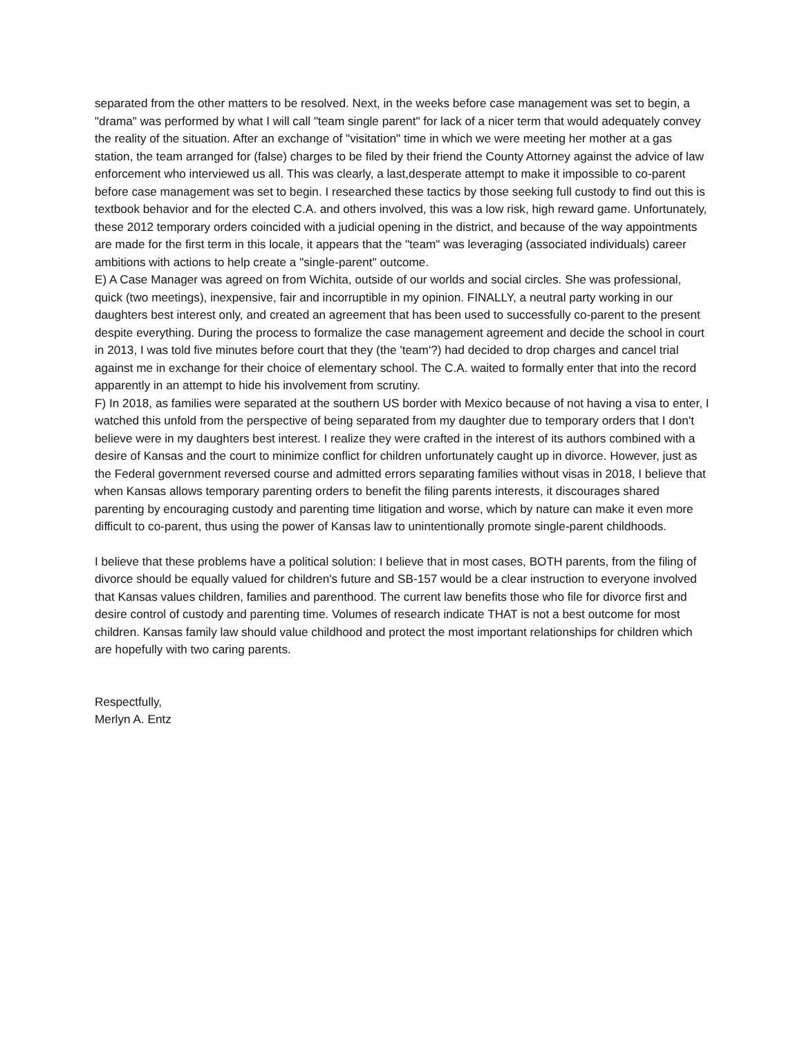separated from the other matters to be resolved. Next, in the weeks before case management was set to begin, a "drama" was performed by what I will call "team single parent" for lack of a nicer term that would adequately convey the reality of the situation. After an exchange of "visitation" time in which we were meeting her mother at a gas station, the team arranged for (false) charges to be filed by their friend the County Attorney against the advice of law enforcement who interviewed us all. This was clearly, a last,desperate attempt to make it impossible to co-parent before case management was set to begin. I researched these tactics by those seeking full custody to find out this is textbook behavior and for the elected C.A. and others involved, this was a low risk, high reward game. Unfortunately, these 2012 temporary orders coincided with a judicial opening in the district, and because of the way appointments are made for the first term in this locale, it appears that the "team" was leveraging (associated individuals) career ambitions with actions to help create a "single-parent" outcome.
E) A Case Manager was agreed on from Wichita, outside of our worlds and social circles. She was professional, quick (two meetings), inexpensive, fair and incorruptible in my opinion. FINALLY, a neutral party working in our daughters best interest only, and created an agreement that has been used to successfully co-parent to the present despite everything. During the process to formalize the case management agreement and decide the school in court in 2013, I was told five minutes before court that they (the 'team'?) had decided to drop charges and cancel trial against me in exchange for their choice of elementary school. The C.A. waited to formally enter that into the record apparently in an attempt to hide his involvement from scrutiny.
F) In 2018, as families were separated at the southern US border with Mexico because of not having a visa to enter, I watched this unfold from the perspective of being separated from my daughter due to temporary orders that I don't believe were in my daughters best interest. I realize they were crafted in the interest of its authors combined with a desire of Kansas and the court to minimize conflict for children unfortunately caught up in divorce. However, just as the Federal government reversed course and admitted errors separating families without visas in 2018, I believe that when Kansas allows temporary parenting orders to benefit the filing parents interests, it discourages shared parenting by encouraging custody and parenting time litigation and worse, which by nature can make it even more difficult to co-parent, thus using the power of Kansas law to unintentionally promote single-parent childhoods.
I believe that these problems have a political solution: I believe that in most cases, BOTH parents, from the filing of divorce should be equally valued for children's future and SB-157 would be a clear instruction to everyone involved that Kansas values children, families and parenthood. The current law benefits those who file for divorce first and desire control of custody and parenting time. Volumes of research indicate THAT is not a best outcome for most children. Kansas family law should value childhood and protect the most important relationships for children which are hopefully with two caring parents.
Respectfully,
Merlyn A. Entz